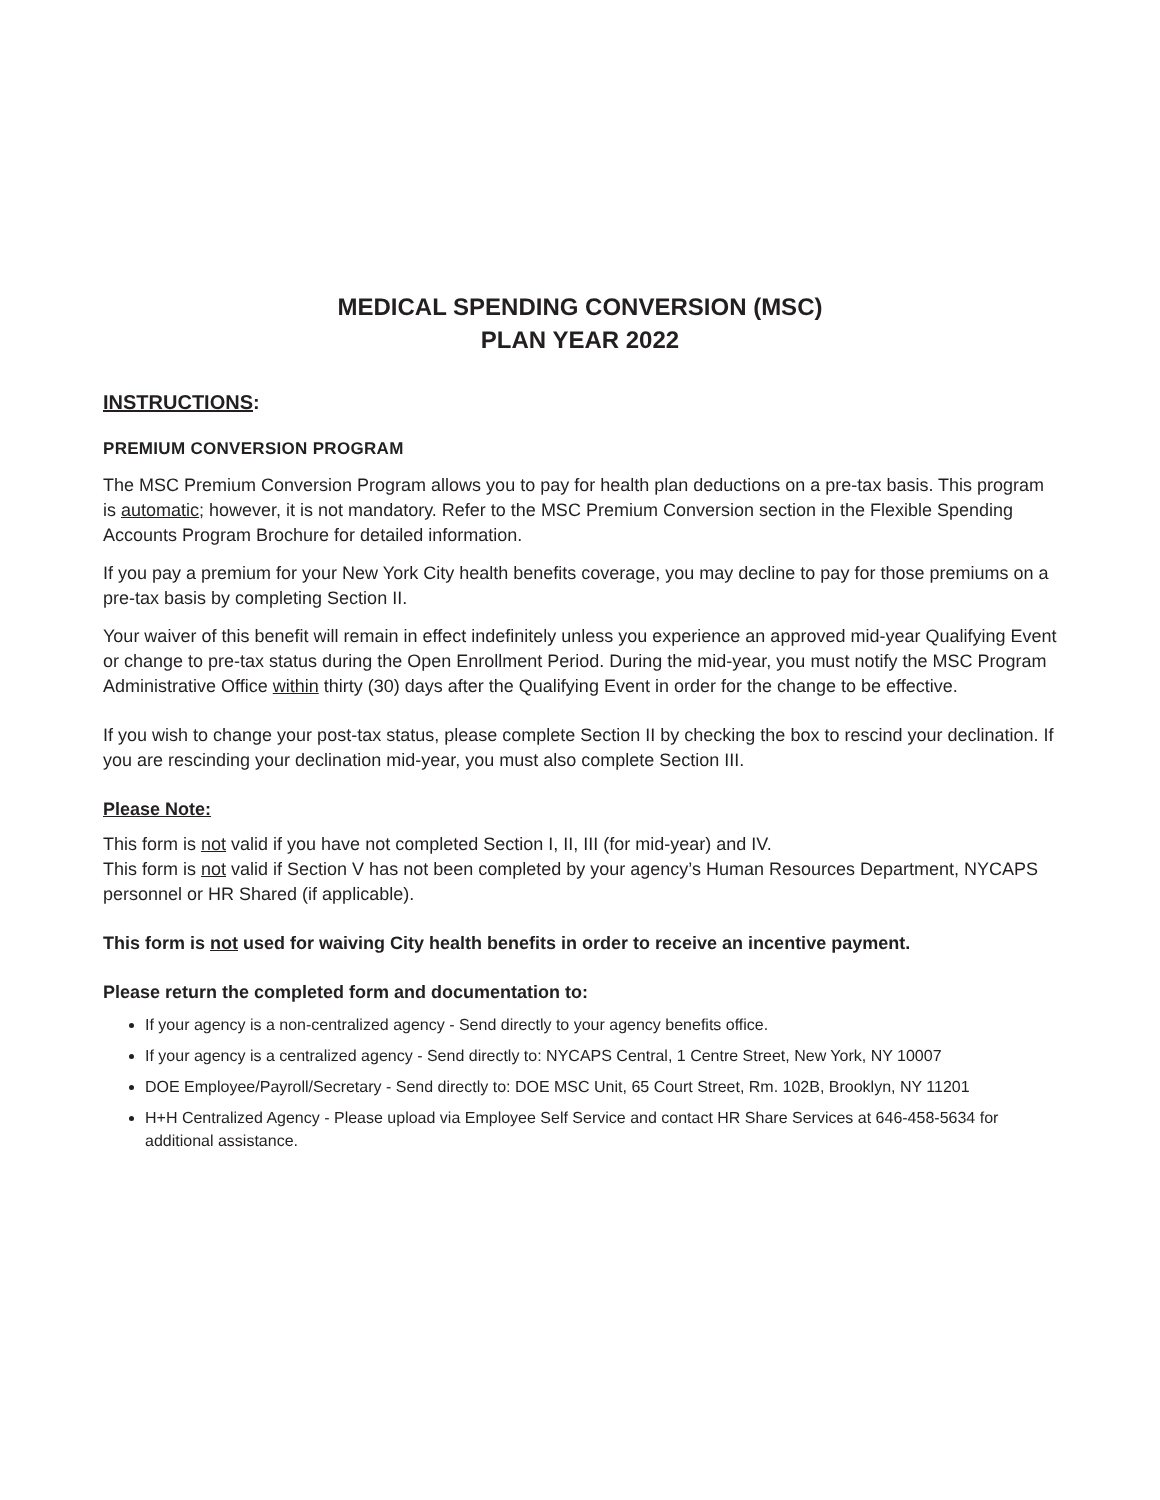MEDICAL SPENDING CONVERSION (MSC)
PLAN YEAR 2022
INSTRUCTIONS:
PREMIUM CONVERSION PROGRAM
The MSC Premium Conversion Program allows you to pay for health plan deductions on a pre-tax basis. This program is automatic; however, it is not mandatory. Refer to the MSC Premium Conversion section in the Flexible Spending Accounts Program Brochure for detailed information.
If you pay a premium for your New York City health benefits coverage, you may decline to pay for those premiums on a pre-tax basis by completing Section II.
Your waiver of this benefit will remain in effect indefinitely unless you experience an approved mid-year Qualifying Event or change to pre-tax status during the Open Enrollment Period. During the mid-year, you must notify the MSC Program Administrative Office within thirty (30) days after the Qualifying Event in order for the change to be effective.
If you wish to change your post-tax status, please complete Section II by checking the box to rescind your declination. If you are rescinding your declination mid-year, you must also complete Section III.
Please Note:
This form is not valid if you have not completed Section I, II, III (for mid-year) and IV.
This form is not valid if Section V has not been completed by your agency’s Human Resources Department, NYCAPS personnel or HR Shared (if applicable).
This form is not used for waiving City health benefits in order to receive an incentive payment.
Please return the completed form and documentation to:
If your agency is a non-centralized agency - Send directly to your agency benefits office.
If your agency is a centralized agency - Send directly to: NYCAPS Central, 1 Centre Street, New York, NY 10007
DOE Employee/Payroll/Secretary - Send directly to: DOE MSC Unit, 65 Court Street, Rm. 102B, Brooklyn, NY 11201
H+H Centralized Agency - Please upload via Employee Self Service and contact HR Share Services at 646-458-5634 for additional assistance.